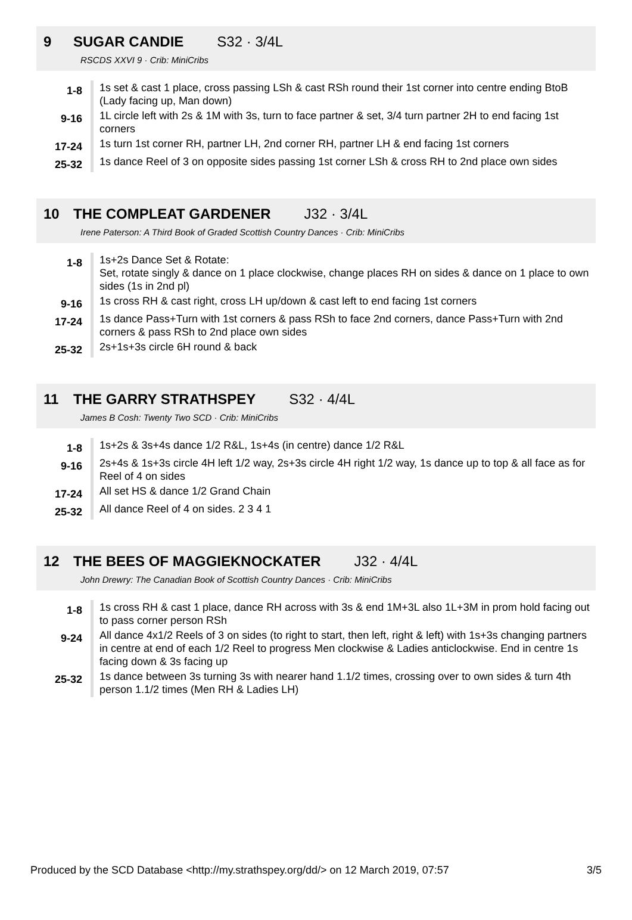9 SUGAR CANDIE S32 · 3/4L
RSCDS XXVI 9 · Crib: MiniCribs
| 1-8 | 1s set & cast 1 place, cross passing LSh & cast RSh round their 1st corner into centre ending BtoB (Lady facing up, Man down) |
| 9-16 | 1L circle left with 2s & 1M with 3s, turn to face partner & set, 3/4 turn partner 2H to end facing 1st corners |
| 17-24 | 1s turn 1st corner RH, partner LH, 2nd corner RH, partner LH & end facing 1st corners |
| 25-32 | 1s dance Reel of 3 on opposite sides passing 1st corner LSh & cross RH to 2nd place own sides |
10 THE COMPLEAT GARDENER J32 · 3/4L
Irene Paterson: A Third Book of Graded Scottish Country Dances · Crib: MiniCribs
| 1-8 | 1s+2s Dance Set & Rotate: Set, rotate singly & dance on 1 place clockwise, change places RH on sides & dance on 1 place to own sides (1s in 2nd pl) |
| 9-16 | 1s cross RH & cast right, cross LH up/down & cast left to end facing 1st corners |
| 17-24 | 1s dance Pass+Turn with 1st corners & pass RSh to face 2nd corners, dance Pass+Turn with 2nd corners & pass RSh to 2nd place own sides |
| 25-32 | 2s+1s+3s circle 6H round & back |
11 THE GARRY STRATHSPEY S32 · 4/4L
James B Cosh: Twenty Two SCD · Crib: MiniCribs
| 1-8 | 1s+2s & 3s+4s dance 1/2 R&L, 1s+4s (in centre) dance 1/2 R&L |
| 9-16 | 2s+4s & 1s+3s circle 4H left 1/2 way, 2s+3s circle 4H right 1/2 way, 1s dance up to top & all face as for Reel of 4 on sides |
| 17-24 | All set HS & dance 1/2 Grand Chain |
| 25-32 | All dance Reel of 4 on sides. 2 3 4 1 |
12 THE BEES OF MAGGIEKNOCKATER J32 · 4/4L
John Drewry: The Canadian Book of Scottish Country Dances · Crib: MiniCribs
| 1-8 | 1s cross RH & cast 1 place, dance RH across with 3s & end 1M+3L also 1L+3M in prom hold facing out to pass corner person RSh |
| 9-24 | All dance 4x1/2 Reels of 3 on sides (to right to start, then left, right & left) with 1s+3s changing partners in centre at end of each 1/2 Reel to progress Men clockwise & Ladies anticlockwise. End in centre 1s facing down & 3s facing up |
| 25-32 | 1s dance between 3s turning 3s with nearer hand 1.1/2 times, crossing over to own sides & turn 4th person 1.1/2 times (Men RH & Ladies LH) |
Produced by the SCD Database <http://my.strathspey.org/dd/> on 12 March 2019, 07:57 3/5